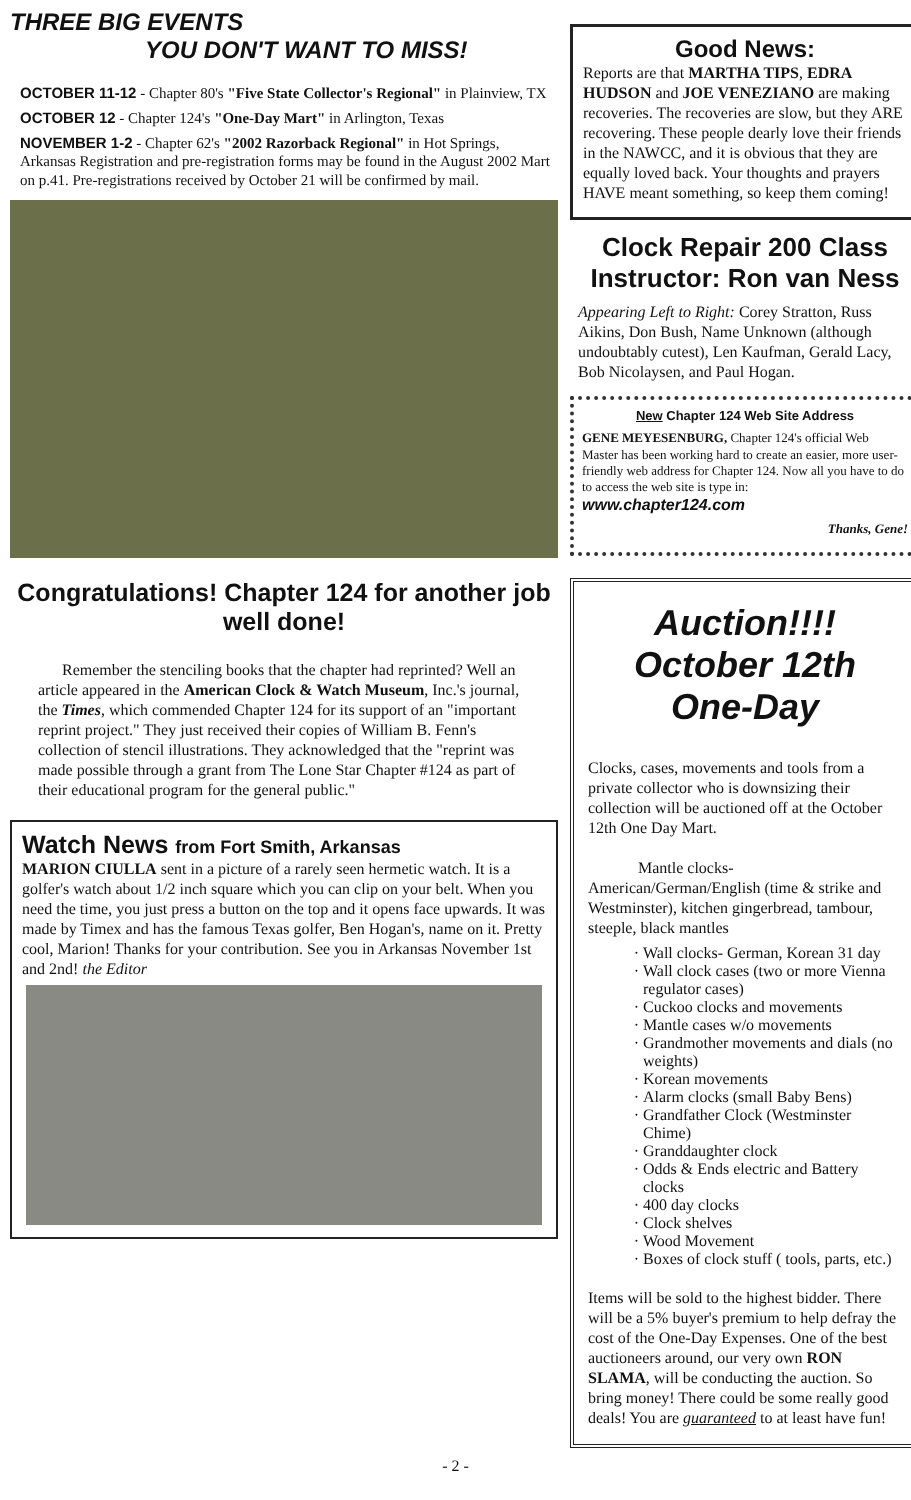THREE BIG EVENTS
YOU DON'T WANT TO MISS!
OCTOBER 11-12 - Chapter 80's "Five State Collector's Regional" in Plainview, TX
OCTOBER 12 - Chapter 124's "One-Day Mart" in Arlington, Texas
NOVEMBER 1-2 - Chapter 62's "2002 Razorback Regional" in Hot Springs, Arkansas Registration and pre-registration forms may be found in the August 2002 Mart on p.41. Pre-registrations received by October 21 will be confirmed by mail.
Good News:
Reports are that MARTHA TIPS, EDRA HUDSON and JOE VENEZIANO are making recoveries. The recoveries are slow, but they ARE recovering. These people dearly love their friends in the NAWCC, and it is obvious that they are equally loved back. Your thoughts and prayers HAVE meant something, so keep them coming!
Clock Repair 200 Class Instructor: Ron van Ness
Appearing Left to Right: Corey Stratton, Russ Aikins, Don Bush, Name Unknown (although undoubtably cutest), Len Kaufman, Gerald Lacy, Bob Nicolaysen, and Paul Hogan.
New Chapter 124 Web Site Address
GENE MEYESENBURG, Chapter 124's official Web Master has been working hard to create an easier, more user-friendly web address for Chapter 124. Now all you have to do to access the web site is type in: www.chapter124.com
Thanks, Gene!
Congratulations! Chapter 124 for another job well done!
Remember the stenciling books that the chapter had reprinted? Well an article appeared in the American Clock & Watch Museum, Inc.'s journal, the Times, which commended Chapter 124 for its support of an "important reprint project." They just received their copies of William B. Fenn's collection of stencil illustrations. They acknowledged that the "reprint was made possible through a grant from The Lone Star Chapter #124 as part of their educational program for the general public."
Watch News from Fort Smith, Arkansas
MARION CIULLA sent in a picture of a rarely seen hermetic watch. It is a golfer's watch about 1/2 inch square which you can clip on your belt. When you need the time, you just press a button on the top and it opens face upwards. It was made by Timex and has the famous Texas golfer, Ben Hogan's, name on it. Pretty cool, Marion! Thanks for your contribution. See you in Arkansas November 1st and 2nd! the Editor
Auction!!!!
October 12th One-Day
Clocks, cases, movements and tools from a private collector who is downsizing their collection will be auctioned off at the October 12th One Day Mart.
Mantle clocks- American/German/English (time & strike and Westminster), kitchen gingerbread, tambour, steeple, black mantles
Wall clocks- German, Korean 31 day
Wall clock cases (two or more Vienna regulator cases)
Cuckoo clocks and movements
Mantle cases w/o movements
Grandmother movements and dials (no weights)
Korean movements
Alarm clocks (small Baby Bens)
Grandfather Clock (Westminster Chime)
Granddaughter clock
Odds & Ends electric and Battery clocks
400 day clocks
Clock shelves
Wood Movement
Boxes of clock stuff ( tools, parts, etc.)
Items will be sold to the highest bidder. There will be a 5% buyer's premium to help defray the cost of the One-Day Expenses. One of the best auctioneers around, our very own RON SLAMA, will be conducting the auction. So bring money! There could be some really good deals! You are guaranteed to at least have fun!
- 2 -